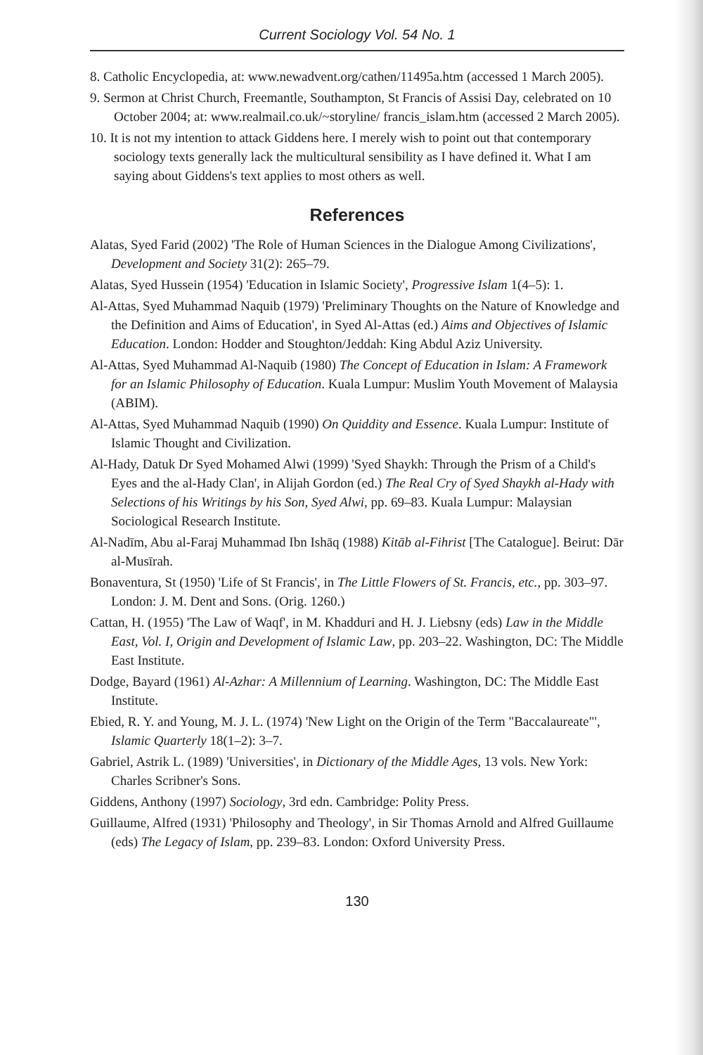Current Sociology Vol. 54 No. 1
8. Catholic Encyclopedia, at: www.newadvent.org/cathen/11495a.htm (accessed 1 March 2005).
9. Sermon at Christ Church, Freemantle, Southampton, St Francis of Assisi Day, celebrated on 10 October 2004; at: www.realmail.co.uk/~storyline/ francis_islam.htm (accessed 2 March 2005).
10. It is not my intention to attack Giddens here. I merely wish to point out that contemporary sociology texts generally lack the multicultural sensibility as I have defined it. What I am saying about Giddens's text applies to most others as well.
References
Alatas, Syed Farid (2002) 'The Role of Human Sciences in the Dialogue Among Civilizations', Development and Society 31(2): 265–79.
Alatas, Syed Hussein (1954) 'Education in Islamic Society', Progressive Islam 1(4–5): 1.
Al-Attas, Syed Muhammad Naquib (1979) 'Preliminary Thoughts on the Nature of Knowledge and the Definition and Aims of Education', in Syed Al-Attas (ed.) Aims and Objectives of Islamic Education. London: Hodder and Stoughton/Jeddah: King Abdul Aziz University.
Al-Attas, Syed Muhammad Al-Naquib (1980) The Concept of Education in Islam: A Framework for an Islamic Philosophy of Education. Kuala Lumpur: Muslim Youth Movement of Malaysia (ABIM).
Al-Attas, Syed Muhammad Naquib (1990) On Quiddity and Essence. Kuala Lumpur: Institute of Islamic Thought and Civilization.
Al-Hady, Datuk Dr Syed Mohamed Alwi (1999) 'Syed Shaykh: Through the Prism of a Child's Eyes and the al-Hady Clan', in Alijah Gordon (ed.) The Real Cry of Syed Shaykh al-Hady with Selections of his Writings by his Son, Syed Alwi, pp. 69–83. Kuala Lumpur: Malaysian Sociological Research Institute.
Al-Nadīm, Abu al-Faraj Muhammad Ibn Ishāq (1988) Kitāb al-Fihrist [The Catalogue]. Beirut: Dār al-Musīrah.
Bonaventura, St (1950) 'Life of St Francis', in The Little Flowers of St. Francis, etc., pp. 303–97. London: J. M. Dent and Sons. (Orig. 1260.)
Cattan, H. (1955) 'The Law of Waqf', in M. Khadduri and H. J. Liebsny (eds) Law in the Middle East, Vol. I, Origin and Development of Islamic Law, pp. 203–22. Washington, DC: The Middle East Institute.
Dodge, Bayard (1961) Al-Azhar: A Millennium of Learning. Washington, DC: The Middle East Institute.
Ebied, R. Y. and Young, M. J. L. (1974) 'New Light on the Origin of the Term "Baccalaureate"', Islamic Quarterly 18(1–2): 3–7.
Gabriel, Astrik L. (1989) 'Universities', in Dictionary of the Middle Ages, 13 vols. New York: Charles Scribner's Sons.
Giddens, Anthony (1997) Sociology, 3rd edn. Cambridge: Polity Press.
Guillaume, Alfred (1931) 'Philosophy and Theology', in Sir Thomas Arnold and Alfred Guillaume (eds) The Legacy of Islam, pp. 239–83. London: Oxford University Press.
130